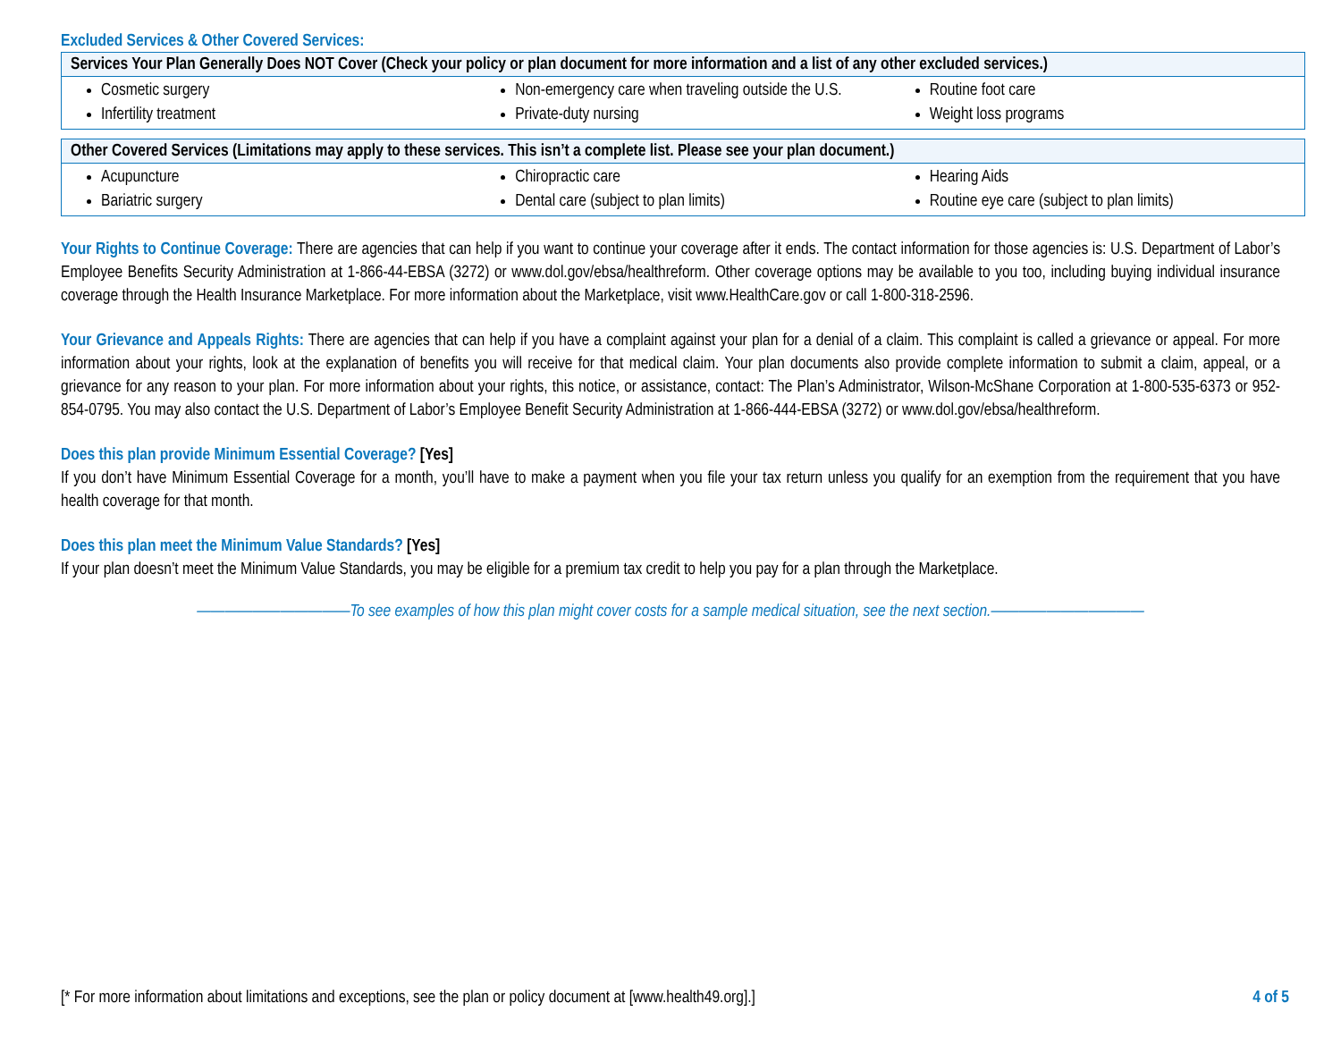Excluded Services & Other Covered Services:
| Services Your Plan Generally Does NOT Cover (Check your policy or plan document for more information and a list of any other excluded services.) | | |
| --- | --- | --- |
| Cosmetic surgery Infertility treatment | Non-emergency care when traveling outside the U.S. Private-duty nursing | Routine foot care Weight loss programs |
| Other Covered Services (Limitations may apply to these services. This isn’t a complete list. Please see your plan document.) | | |
| --- | --- | --- |
| Acupuncture Bariatric surgery | Chiropractic care Dental care (subject to plan limits) | Hearing Aids Routine eye care (subject to plan limits) |
Your Rights to Continue Coverage: There are agencies that can help if you want to continue your coverage after it ends. The contact information for those agencies is: U.S. Department of Labor’s Employee Benefits Security Administration at 1-866-44-EBSA (3272) or www.dol.gov/ebsa/healthreform. Other coverage options may be available to you too, including buying individual insurance coverage through the Health Insurance Marketplace. For more information about the Marketplace, visit www.HealthCare.gov or call 1-800-318-2596.
Your Grievance and Appeals Rights: There are agencies that can help if you have a complaint against your plan for a denial of a claim. This complaint is called a grievance or appeal. For more information about your rights, look at the explanation of benefits you will receive for that medical claim. Your plan documents also provide complete information to submit a claim, appeal, or a grievance for any reason to your plan. For more information about your rights, this notice, or assistance, contact: The Plan’s Administrator, Wilson-McShane Corporation at 1-800-535-6373 or 952-854-0795. You may also contact the U.S. Department of Labor’s Employee Benefit Security Administration at 1-866-444-EBSA (3272) or www.dol.gov/ebsa/healthreform.
Does this plan provide Minimum Essential Coverage? [Yes]
If you don’t have Minimum Essential Coverage for a month, you’ll have to make a payment when you file your tax return unless you qualify for an exemption from the requirement that you have health coverage for that month.
Does this plan meet the Minimum Value Standards? [Yes]
If your plan doesn’t meet the Minimum Value Standards, you may be eligible for a premium tax credit to help you pay for a plan through the Marketplace.
———————————To see examples of how this plan might cover costs for a sample medical situation, see the next section.———————————
[* For more information about limitations and exceptions, see the plan or policy document at [www.health49.org].] 4 of 5